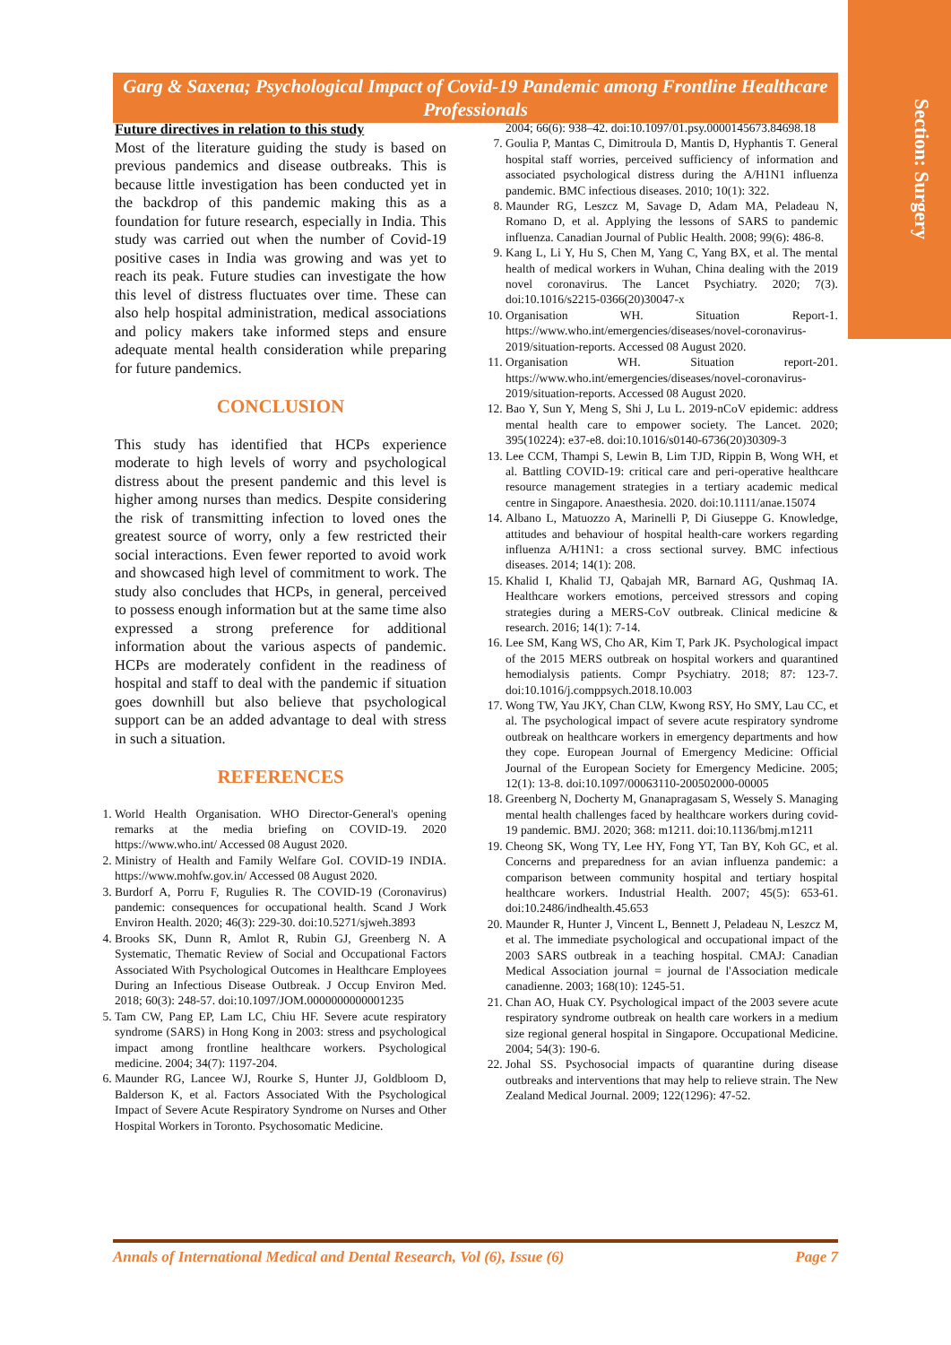Section: Surgery
Garg & Saxena; Psychological Impact of Covid-19 Pandemic among Frontline Healthcare Professionals
Future directives in relation to this study
Most of the literature guiding the study is based on previous pandemics and disease outbreaks. This is because little investigation has been conducted yet in the backdrop of this pandemic making this as a foundation for future research, especially in India. This study was carried out when the number of Covid-19 positive cases in India was growing and was yet to reach its peak. Future studies can investigate the how this level of distress fluctuates over time. These can also help hospital administration, medical associations and policy makers take informed steps and ensure adequate mental health consideration while preparing for future pandemics.
CONCLUSION
This study has identified that HCPs experience moderate to high levels of worry and psychological distress about the present pandemic and this level is higher among nurses than medics. Despite considering the risk of transmitting infection to loved ones the greatest source of worry, only a few restricted their social interactions. Even fewer reported to avoid work and showcased high level of commitment to work. The study also concludes that HCPs, in general, perceived to possess enough information but at the same time also expressed a strong preference for additional information about the various aspects of pandemic. HCPs are moderately confident in the readiness of hospital and staff to deal with the pandemic if situation goes downhill but also believe that psychological support can be an added advantage to deal with stress in such a situation.
REFERENCES
1. World Health Organisation. WHO Director-General's opening remarks at the media briefing on COVID-19. 2020 https://www.who.int/ Accessed 08 August 2020.
2. Ministry of Health and Family Welfare GoI. COVID-19 INDIA. https://www.mohfw.gov.in/ Accessed 08 August 2020.
3. Burdorf A, Porru F, Rugulies R. The COVID-19 (Coronavirus) pandemic: consequences for occupational health. Scand J Work Environ Health. 2020; 46(3): 229-30. doi:10.5271/sjweh.3893
4. Brooks SK, Dunn R, Amlot R, Rubin GJ, Greenberg N. A Systematic, Thematic Review of Social and Occupational Factors Associated With Psychological Outcomes in Healthcare Employees During an Infectious Disease Outbreak. J Occup Environ Med. 2018; 60(3): 248-57. doi:10.1097/JOM.0000000000001235
5. Tam CW, Pang EP, Lam LC, Chiu HF. Severe acute respiratory syndrome (SARS) in Hong Kong in 2003: stress and psychological impact among frontline healthcare workers. Psychological medicine. 2004; 34(7): 1197-204.
6. Maunder RG, Lancee WJ, Rourke S, Hunter JJ, Goldbloom D, Balderson K, et al. Factors Associated With the Psychological Impact of Severe Acute Respiratory Syndrome on Nurses and Other Hospital Workers in Toronto. Psychosomatic Medicine.
2004; 66(6): 938–42. doi:10.1097/01.psy.0000145673.84698.18
7. Goulia P, Mantas C, Dimitroula D, Mantis D, Hyphantis T. General hospital staff worries, perceived sufficiency of information and associated psychological distress during the A/H1N1 influenza pandemic. BMC infectious diseases. 2010; 10(1): 322.
8. Maunder RG, Leszcz M, Savage D, Adam MA, Peladeau N, Romano D, et al. Applying the lessons of SARS to pandemic influenza. Canadian Journal of Public Health. 2008; 99(6): 486-8.
9. Kang L, Li Y, Hu S, Chen M, Yang C, Yang BX, et al. The mental health of medical workers in Wuhan, China dealing with the 2019 novel coronavirus. The Lancet Psychiatry. 2020; 7(3). doi:10.1016/s2215-0366(20)30047-x
10. Organisation WH. Situation Report-1. https://www.who.int/emergencies/diseases/novel-coronavirus-2019/situation-reports. Accessed 08 August 2020.
11. Organisation WH. Situation report-201. https://www.who.int/emergencies/diseases/novel-coronavirus-2019/situation-reports. Accessed 08 August 2020.
12. Bao Y, Sun Y, Meng S, Shi J, Lu L. 2019-nCoV epidemic: address mental health care to empower society. The Lancet. 2020; 395(10224): e37-e8. doi:10.1016/s0140-6736(20)30309-3
13. Lee CCM, Thampi S, Lewin B, Lim TJD, Rippin B, Wong WH, et al. Battling COVID-19: critical care and peri-operative healthcare resource management strategies in a tertiary academic medical centre in Singapore. Anaesthesia. 2020. doi:10.1111/anae.15074
14. Albano L, Matuozzo A, Marinelli P, Di Giuseppe G. Knowledge, attitudes and behaviour of hospital health-care workers regarding influenza A/H1N1: a cross sectional survey. BMC infectious diseases. 2014; 14(1): 208.
15. Khalid I, Khalid TJ, Qabajah MR, Barnard AG, Qushmaq IA. Healthcare workers emotions, perceived stressors and coping strategies during a MERS-CoV outbreak. Clinical medicine & research. 2016; 14(1): 7-14.
16. Lee SM, Kang WS, Cho AR, Kim T, Park JK. Psychological impact of the 2015 MERS outbreak on hospital workers and quarantined hemodialysis patients. Compr Psychiatry. 2018; 87: 123-7. doi:10.1016/j.comppsych.2018.10.003
17. Wong TW, Yau JKY, Chan CLW, Kwong RSY, Ho SMY, Lau CC, et al. The psychological impact of severe acute respiratory syndrome outbreak on healthcare workers in emergency departments and how they cope. European Journal of Emergency Medicine: Official Journal of the European Society for Emergency Medicine. 2005; 12(1): 13-8. doi:10.1097/00063110-200502000-00005
18. Greenberg N, Docherty M, Gnanapragasam S, Wessely S. Managing mental health challenges faced by healthcare workers during covid-19 pandemic. BMJ. 2020; 368: m1211. doi:10.1136/bmj.m1211
19. Cheong SK, Wong TY, Lee HY, Fong YT, Tan BY, Koh GC, et al. Concerns and preparedness for an avian influenza pandemic: a comparison between community hospital and tertiary hospital healthcare workers. Industrial Health. 2007; 45(5): 653-61. doi:10.2486/indhealth.45.653
20. Maunder R, Hunter J, Vincent L, Bennett J, Peladeau N, Leszcz M, et al. The immediate psychological and occupational impact of the 2003 SARS outbreak in a teaching hospital. CMAJ: Canadian Medical Association journal = journal de l'Association medicale canadienne. 2003; 168(10): 1245-51.
21. Chan AO, Huak CY. Psychological impact of the 2003 severe acute respiratory syndrome outbreak on health care workers in a medium size regional general hospital in Singapore. Occupational Medicine. 2004; 54(3): 190-6.
22. Johal SS. Psychosocial impacts of quarantine during disease outbreaks and interventions that may help to relieve strain. The New Zealand Medical Journal. 2009; 122(1296): 47-52.
Annals of International Medical and Dental Research, Vol (6), Issue (6) Page 7